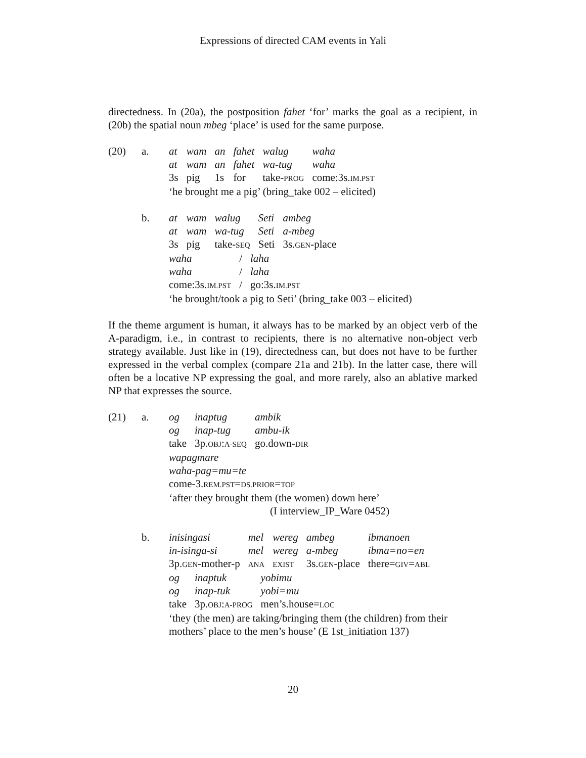Expressions of directed CAM events in Yali
directedness. In (20a), the postposition fahet ‘for’ marks the goal as a recipient, in (20b) the spatial noun mbeg ‘place’ is used for the same purpose.
(20) a.
| at | wam | an | fahet | walug | waha |
| at | wam | an | fahet | wa-tug | waha |
| 3s | pig | 1s | for | take- PROG | come:3s. IM.PST |
‘he brought me a pig’ (bring_take 002 – elicited)
b.
| at | wam | walug | Seti | ambeg |
| at | wam | wa-tug | Seti | a-mbeg |
| 3s | pig | take- SEQ | Seti | 3s. GEN -place |
| waha | / | laha |
| waha | / | laha |
| come:3s. IM.PST | / | go:3s. IM.PST |
‘he brought/took a pig to Seti’ (bring_take 003 – elicited)
If the theme argument is human, it always has to be marked by an object verb of the A-paradigm, i.e., in contrast to recipients, there is no alternative non-object verb strategy available. Just like in (19), directedness can, but does not have to be further expressed in the verbal complex (compare 21a and 21b). In the latter case, there will often be a locative NP expressing the goal, and more rarely, also an ablative marked NP that expresses the source.
(21) a.
| og | inaptug | ambik |
| og | inap-tug | ambu-ik |
| take | 3p. OBJ : A-SEQ | go.down- DIR |
wapagmare
waha-pag=mu=te
come-3.REM.PST=DS.PRIOR=TOP
‘after they brought them (the women) down here’
(I interview_IP_Ware 0452)
b.
| inisingasi | mel | wereg | ambeg | ibmanoen |
| in-isinga-si | mel | wereg | a-mbeg | ibma=no=en |
| 3p. GEN -mother-p | ANA | EXIST | 3s. GEN -place | there= GIV = ABL |
| og | inaptuk | yobimu |
| og | inap-tuk | yobi=mu |
| take | 3p. OBJ : A-PROG | men’s.house= LOC |
‘they (the men) are taking/bringing them (the children) from their
mothers’ place to the men’s house’ (E 1st_initiation 137)
20